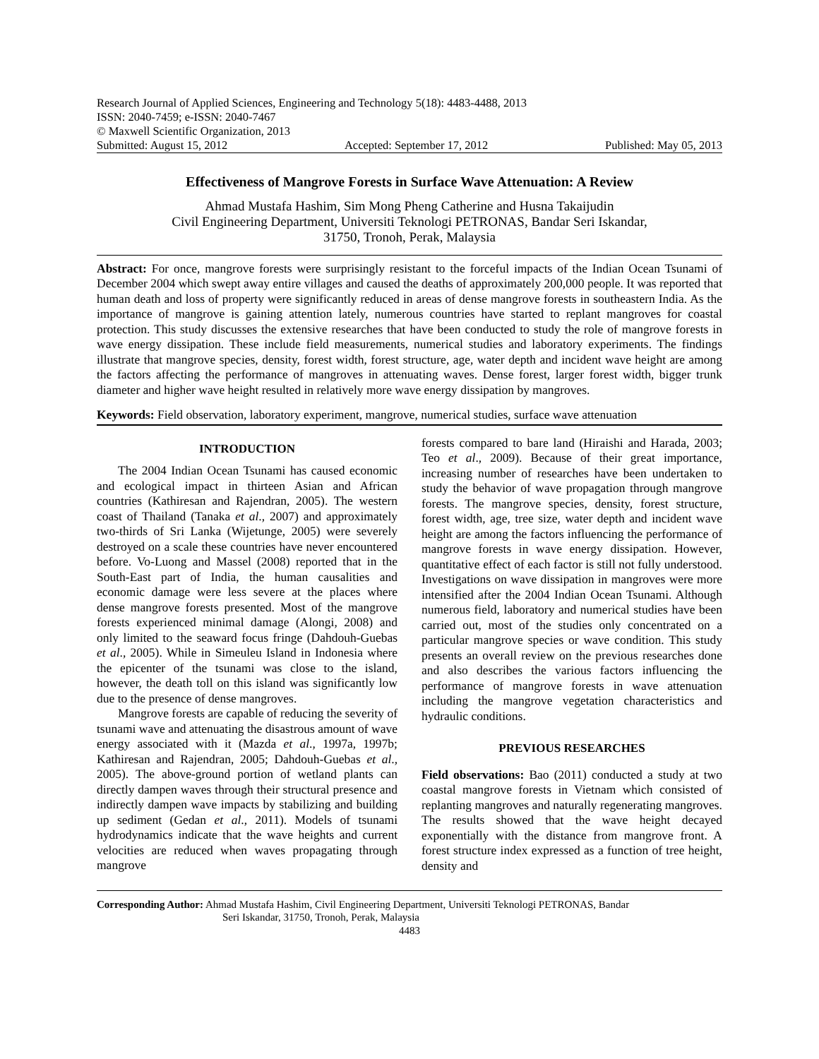Research Journal of Applied Sciences, Engineering and Technology 5(18): 4483-4488, 2013
ISSN: 2040-7459; e-ISSN: 2040-7467
© Maxwell Scientific Organization, 2013
Submitted: August 15, 2012 Accepted: September 17, 2012 Published: May 05, 2013
Effectiveness of Mangrove Forests in Surface Wave Attenuation: A Review
Ahmad Mustafa Hashim, Sim Mong Pheng Catherine and Husna Takaijudin
Civil Engineering Department, Universiti Teknologi PETRONAS, Bandar Seri Iskandar,
31750, Tronoh, Perak, Malaysia
Abstract: For once, mangrove forests were surprisingly resistant to the forceful impacts of the Indian Ocean Tsunami of December 2004 which swept away entire villages and caused the deaths of approximately 200,000 people. It was reported that human death and loss of property were significantly reduced in areas of dense mangrove forests in southeastern India. As the importance of mangrove is gaining attention lately, numerous countries have started to replant mangroves for coastal protection. This study discusses the extensive researches that have been conducted to study the role of mangrove forests in wave energy dissipation. These include field measurements, numerical studies and laboratory experiments. The findings illustrate that mangrove species, density, forest width, forest structure, age, water depth and incident wave height are among the factors affecting the performance of mangroves in attenuating waves. Dense forest, larger forest width, bigger trunk diameter and higher wave height resulted in relatively more wave energy dissipation by mangroves.
Keywords: Field observation, laboratory experiment, mangrove, numerical studies, surface wave attenuation
INTRODUCTION
The 2004 Indian Ocean Tsunami has caused economic and ecological impact in thirteen Asian and African countries (Kathiresan and Rajendran, 2005). The western coast of Thailand (Tanaka et al., 2007) and approximately two-thirds of Sri Lanka (Wijetunge, 2005) were severely destroyed on a scale these countries have never encountered before. Vo-Luong and Massel (2008) reported that in the South-East part of India, the human causalities and economic damage were less severe at the places where dense mangrove forests presented. Most of the mangrove forests experienced minimal damage (Alongi, 2008) and only limited to the seaward focus fringe (Dahdouh-Guebas et al., 2005). While in Simeuleu Island in Indonesia where the epicenter of the tsunami was close to the island, however, the death toll on this island was significantly low due to the presence of dense mangroves.
Mangrove forests are capable of reducing the severity of tsunami wave and attenuating the disastrous amount of wave energy associated with it (Mazda et al., 1997a, 1997b; Kathiresan and Rajendran, 2005; Dahdouh-Guebas et al., 2005). The above-ground portion of wetland plants can directly dampen waves through their structural presence and indirectly dampen wave impacts by stabilizing and building up sediment (Gedan et al., 2011). Models of tsunami hydrodynamics indicate that the wave heights and current velocities are reduced when waves propagating through mangrove
forests compared to bare land (Hiraishi and Harada, 2003; Teo et al., 2009). Because of their great importance, increasing number of researches have been undertaken to study the behavior of wave propagation through mangrove forests. The mangrove species, density, forest structure, forest width, age, tree size, water depth and incident wave height are among the factors influencing the performance of mangrove forests in wave energy dissipation. However, quantitative effect of each factor is still not fully understood. Investigations on wave dissipation in mangroves were more intensified after the 2004 Indian Ocean Tsunami. Although numerous field, laboratory and numerical studies have been carried out, most of the studies only concentrated on a particular mangrove species or wave condition. This study presents an overall review on the previous researches done and also describes the various factors influencing the performance of mangrove forests in wave attenuation including the mangrove vegetation characteristics and hydraulic conditions.
PREVIOUS RESEARCHES
Field observations: Bao (2011) conducted a study at two coastal mangrove forests in Vietnam which consisted of replanting mangroves and naturally regenerating mangroves. The results showed that the wave height decayed exponentially with the distance from mangrove front. A forest structure index expressed as a function of tree height, density and
Corresponding Author: Ahmad Mustafa Hashim, Civil Engineering Department, Universiti Teknologi PETRONAS, Bandar
Seri Iskandar, 31750, Tronoh, Perak, Malaysia
4483